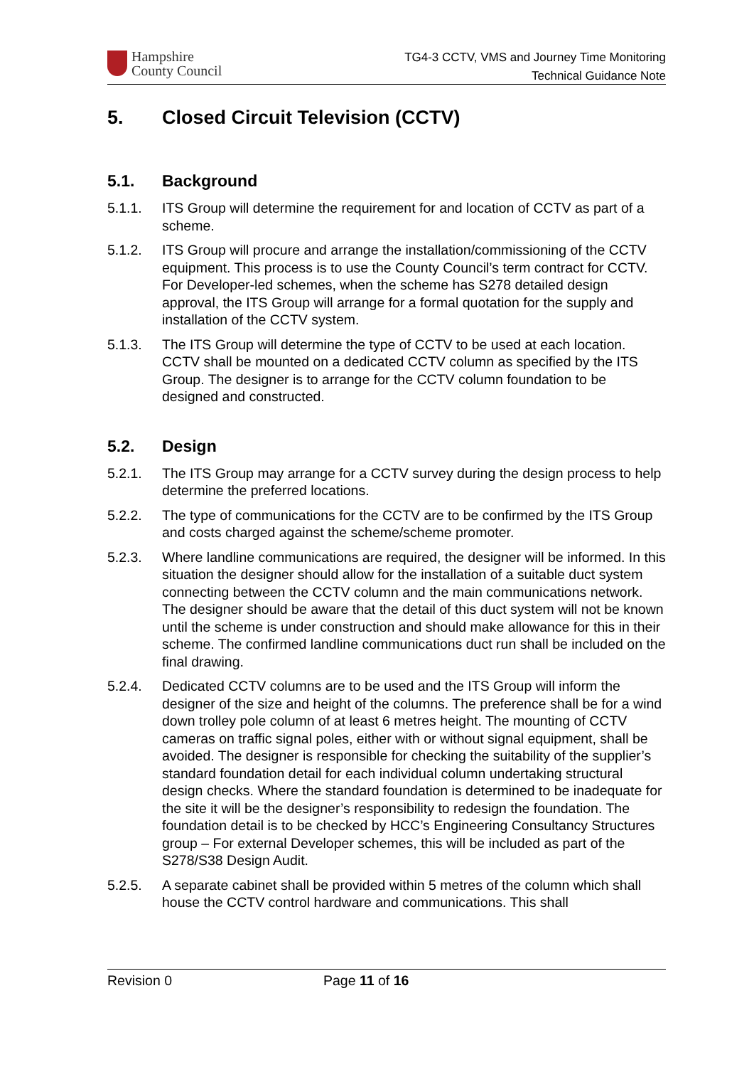Hampshire
County Council
TG4-3 CCTV, VMS and Journey Time Monitoring
Technical Guidance Note
5. Closed Circuit Television (CCTV)
5.1. Background
5.1.1. ITS Group will determine the requirement for and location of CCTV as part of a scheme.
5.1.2. ITS Group will procure and arrange the installation/commissioning of the CCTV equipment. This process is to use the County Council’s term contract for CCTV. For Developer-led schemes, when the scheme has S278 detailed design approval, the ITS Group will arrange for a formal quotation for the supply and installation of the CCTV system.
5.1.3. The ITS Group will determine the type of CCTV to be used at each location. CCTV shall be mounted on a dedicated CCTV column as specified by the ITS Group. The designer is to arrange for the CCTV column foundation to be designed and constructed.
5.2. Design
5.2.1. The ITS Group may arrange for a CCTV survey during the design process to help determine the preferred locations.
5.2.2. The type of communications for the CCTV are to be confirmed by the ITS Group and costs charged against the scheme/scheme promoter.
5.2.3. Where landline communications are required, the designer will be informed. In this situation the designer should allow for the installation of a suitable duct system connecting between the CCTV column and the main communications network. The designer should be aware that the detail of this duct system will not be known until the scheme is under construction and should make allowance for this in their scheme. The confirmed landline communications duct run shall be included on the final drawing.
5.2.4. Dedicated CCTV columns are to be used and the ITS Group will inform the designer of the size and height of the columns. The preference shall be for a wind down trolley pole column of at least 6 metres height. The mounting of CCTV cameras on traffic signal poles, either with or without signal equipment, shall be avoided. The designer is responsible for checking the suitability of the supplier’s standard foundation detail for each individual column undertaking structural design checks. Where the standard foundation is determined to be inadequate for the site it will be the designer’s responsibility to redesign the foundation. The foundation detail is to be checked by HCC’s Engineering Consultancy Structures group – For external Developer schemes, this will be included as part of the S278/S38 Design Audit.
5.2.5. A separate cabinet shall be provided within 5 metres of the column which shall house the CCTV control hardware and communications. This shall
Revision 0 Page 11 of 16